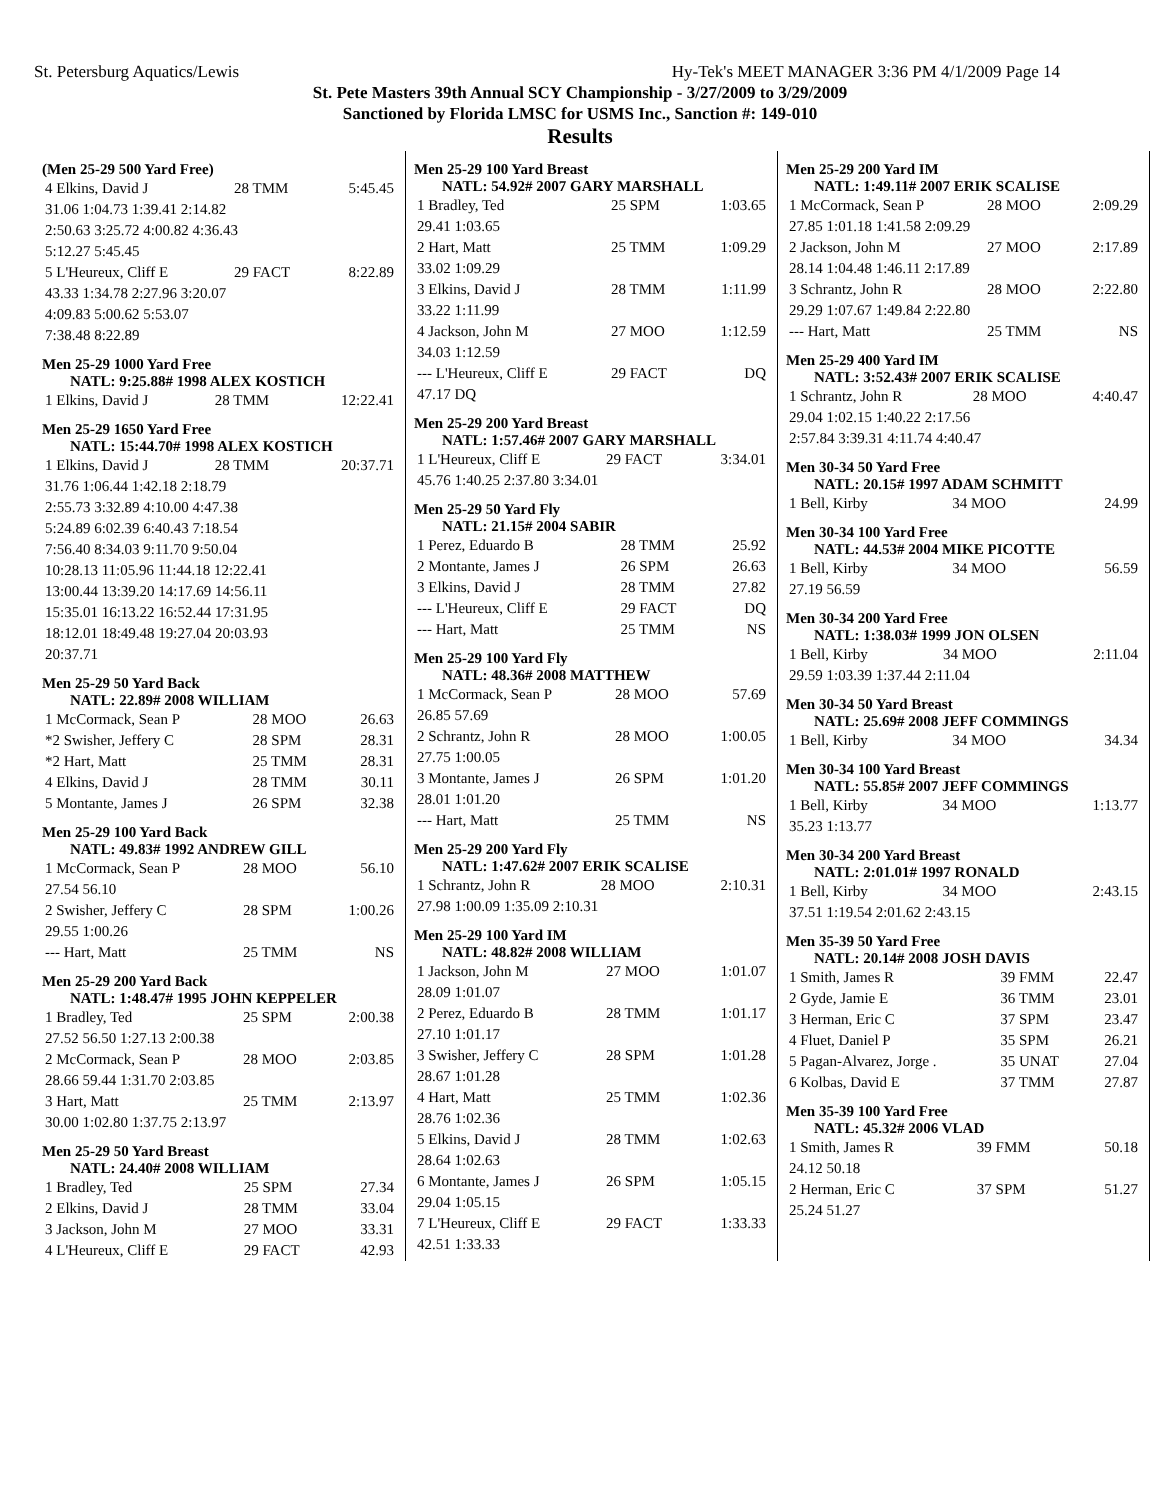St. Petersburg Aquatics/Lewis Hy-Tek's MEET MANAGER 3:36 PM 4/1/2009 Page 14
St. Pete Masters 39th Annual SCY Championship - 3/27/2009 to 3/29/2009
Sanctioned by Florida LMSC for USMS Inc., Sanction #: 149-010
Results
(Men 25-29 500 Yard Free)
| 4 Elkins, David J | 28 TMM | 5:45.45 |
| 31.06 1:04.73 1:39.41 2:14.82 | | |
| 2:50.63 3:25.72 4:00.82 4:36.43 | | |
| 5:12.27 5:45.45 | | |
| 5 L'Heureux, Cliff E | 29 FACT | 8:22.89 |
| 43.33 1:34.78 2:27.96 3:20.07 | | |
| 4:09.83 5:00.62 5:53.07 | | |
| 7:38.48 8:22.89 | | |
Men 25-29 1000 Yard Free
NATL: 9:25.88# 1998 ALEX KOSTICH
| 1 Elkins, David J | 28 TMM | 12:22.41 |
Men 25-29 1650 Yard Free
NATL: 15:44.70# 1998 ALEX KOSTICH
| 1 Elkins, David J | 28 TMM | 20:37.71 |
| 31.76 1:06.44 1:42.18 2:18.79 | | |
| 2:55.73 3:32.89 4:10.00 4:47.38 | | |
| 5:24.89 6:02.39 6:40.43 7:18.54 | | |
| 7:56.40 8:34.03 9:11.70 9:50.04 | | |
| 10:28.13 11:05.96 11:44.18 12:22.41 | | |
| 13:00.44 13:39.20 14:17.69 14:56.11 | | |
| 15:35.01 16:13.22 16:52.44 17:31.95 | | |
| 18:12.01 18:49.48 19:27.04 20:03.93 | | |
| 20:37.71 | | |
Men 25-29 50 Yard Back
NATL: 22.89# 2008 WILLIAM
| 1 McCormack, Sean P | 28 MOO | 26.63 |
| *2 Swisher, Jeffery C | 28 SPM | 28.31 |
| *2 Hart, Matt | 25 TMM | 28.31 |
| 4 Elkins, David J | 28 TMM | 30.11 |
| 5 Montante, James J | 26 SPM | 32.38 |
Men 25-29 100 Yard Back
NATL: 49.83# 1992 ANDREW GILL
| 1 McCormack, Sean P | 28 MOO | 56.10 |
| 27.54 56.10 | | |
| 2 Swisher, Jeffery C | 28 SPM | 1:00.26 |
| 29.55 1:00.26 | | |
| --- Hart, Matt | 25 TMM | NS |
Men 25-29 200 Yard Back
NATL: 1:48.47# 1995 JOHN KEPPELER
| 1 Bradley, Ted | 25 SPM | 2:00.38 |
| 27.52 56.50 1:27.13 2:00.38 | | |
| 2 McCormack, Sean P | 28 MOO | 2:03.85 |
| 28.66 59.44 1:31.70 2:03.85 | | |
| 3 Hart, Matt | 25 TMM | 2:13.97 |
| 30.00 1:02.80 1:37.75 2:13.97 | | |
Men 25-29 50 Yard Breast
NATL: 24.40# 2008 WILLIAM
| 1 Bradley, Ted | 25 SPM | 27.34 |
| 2 Elkins, David J | 28 TMM | 33.04 |
| 3 Jackson, John M | 27 MOO | 33.31 |
| 4 L'Heureux, Cliff E | 29 FACT | 42.93 |
Men 25-29 100 Yard Breast
NATL: 54.92# 2007 GARY MARSHALL
| 1 Bradley, Ted | 25 SPM | 1:03.65 |
| 29.41 1:03.65 | | |
| 2 Hart, Matt | 25 TMM | 1:09.29 |
| 33.02 1:09.29 | | |
| 3 Elkins, David J | 28 TMM | 1:11.99 |
| 33.22 1:11.99 | | |
| 4 Jackson, John M | 27 MOO | 1:12.59 |
| 34.03 1:12.59 | | |
| --- L'Heureux, Cliff E | 29 FACT | DQ |
| 47.17 DQ | | |
Men 25-29 200 Yard Breast
NATL: 1:57.46# 2007 GARY MARSHALL
| 1 L'Heureux, Cliff E | 29 FACT | 3:34.01 |
| 45.76 1:40.25 2:37.80 3:34.01 | | |
Men 25-29 50 Yard Fly
NATL: 21.15# 2004 SABIR
| 1 Perez, Eduardo B | 28 TMM | 25.92 |
| 2 Montante, James J | 26 SPM | 26.63 |
| 3 Elkins, David J | 28 TMM | 27.82 |
| --- L'Heureux, Cliff E | 29 FACT | DQ |
| --- Hart, Matt | 25 TMM | NS |
Men 25-29 100 Yard Fly
NATL: 48.36# 2008 MATTHEW
| 1 McCormack, Sean P | 28 MOO | 57.69 |
| 26.85 57.69 | | |
| 2 Schrantz, John R | 28 MOO | 1:00.05 |
| 27.75 1:00.05 | | |
| 3 Montante, James J | 26 SPM | 1:01.20 |
| 28.01 1:01.20 | | |
| --- Hart, Matt | 25 TMM | NS |
Men 25-29 200 Yard Fly
NATL: 1:47.62# 2007 ERIK SCALISE
| 1 Schrantz, John R | 28 MOO | 2:10.31 |
| 27.98 1:00.09 1:35.09 2:10.31 | | |
Men 25-29 100 Yard IM
NATL: 48.82# 2008 WILLIAM
| 1 Jackson, John M | 27 MOO | 1:01.07 |
| 28.09 1:01.07 | | |
| 2 Perez, Eduardo B | 28 TMM | 1:01.17 |
| 27.10 1:01.17 | | |
| 3 Swisher, Jeffery C | 28 SPM | 1:01.28 |
| 28.67 1:01.28 | | |
| 4 Hart, Matt | 25 TMM | 1:02.36 |
| 28.76 1:02.36 | | |
| 5 Elkins, David J | 28 TMM | 1:02.63 |
| 28.64 1:02.63 | | |
| 6 Montante, James J | 26 SPM | 1:05.15 |
| 29.04 1:05.15 | | |
| 7 L'Heureux, Cliff E | 29 FACT | 1:33.33 |
| 42.51 1:33.33 | | |
Men 25-29 200 Yard IM
NATL: 1:49.11# 2007 ERIK SCALISE
| 1 McCormack, Sean P | 28 MOO | 2:09.29 |
| 27.85 1:01.18 1:41.58 2:09.29 | | |
| 2 Jackson, John M | 27 MOO | 2:17.89 |
| 28.14 1:04.48 1:46.11 2:17.89 | | |
| 3 Schrantz, John R | 28 MOO | 2:22.80 |
| 29.29 1:07.67 1:49.84 2:22.80 | | |
| --- Hart, Matt | 25 TMM | NS |
Men 25-29 400 Yard IM
NATL: 3:52.43# 2007 ERIK SCALISE
| 1 Schrantz, John R | 28 MOO | 4:40.47 |
| 29.04 1:02.15 1:40.22 2:17.56 | | |
| 2:57.84 3:39.31 4:11.74 4:40.47 | | |
Men 30-34 50 Yard Free
NATL: 20.15# 1997 ADAM SCHMITT
| 1 Bell, Kirby | 34 MOO | 24.99 |
Men 30-34 100 Yard Free
NATL: 44.53# 2004 MIKE PICOTTE
| 1 Bell, Kirby | 34 MOO | 56.59 |
| 27.19 56.59 | | |
Men 30-34 200 Yard Free
NATL: 1:38.03# 1999 JON OLSEN
| 1 Bell, Kirby | 34 MOO | 2:11.04 |
| 29.59 1:03.39 1:37.44 2:11.04 | | |
Men 30-34 50 Yard Breast
NATL: 25.69# 2008 JEFF COMMINGS
| 1 Bell, Kirby | 34 MOO | 34.34 |
Men 30-34 100 Yard Breast
NATL: 55.85# 2007 JEFF COMMINGS
| 1 Bell, Kirby | 34 MOO | 1:13.77 |
| 35.23 1:13.77 | | |
Men 30-34 200 Yard Breast
NATL: 2:01.01# 1997 RONALD
| 1 Bell, Kirby | 34 MOO | 2:43.15 |
| 37.51 1:19.54 2:01.62 2:43.15 | | |
Men 35-39 50 Yard Free
NATL: 20.14# 2008 JOSH DAVIS
| 1 Smith, James R | 39 FMM | 22.47 |
| 2 Gyde, Jamie E | 36 TMM | 23.01 |
| 3 Herman, Eric C | 37 SPM | 23.47 |
| 4 Fluet, Daniel P | 35 SPM | 26.21 |
| 5 Pagan-Alvarez, Jorge . | 35 UNAT | 27.04 |
| 6 Kolbas, David E | 37 TMM | 27.87 |
Men 35-39 100 Yard Free
NATL: 45.32# 2006 VLAD
| 1 Smith, James R | 39 FMM | 50.18 |
| 24.12 50.18 | | |
| 2 Herman, Eric C | 37 SPM | 51.27 |
| 25.24 51.27 | | |